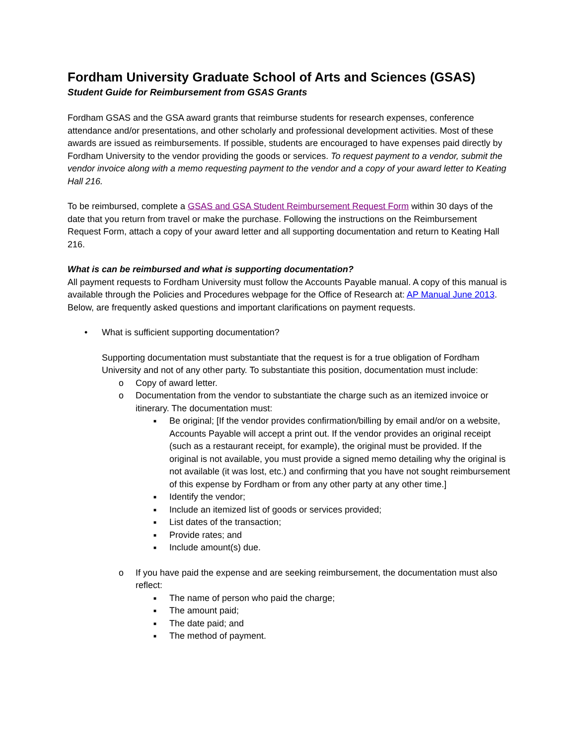Fordham University Graduate School of Arts and Sciences (GSAS)
Student Guide for Reimbursement from GSAS Grants
Fordham GSAS and the GSA award grants that reimburse students for research expenses, conference attendance and/or presentations, and other scholarly and professional development activities. Most of these awards are issued as reimbursements. If possible, students are encouraged to have expenses paid directly by Fordham University to the vendor providing the goods or services. To request payment to a vendor, submit the vendor invoice along with a memo requesting payment to the vendor and a copy of your award letter to Keating Hall 216.
To be reimbursed, complete a GSAS and GSA Student Reimbursement Request Form within 30 days of the date that you return from travel or make the purchase. Following the instructions on the Reimbursement Request Form, attach a copy of your award letter and all supporting documentation and return to Keating Hall 216.
What is can be reimbursed and what is supporting documentation?
All payment requests to Fordham University must follow the Accounts Payable manual. A copy of this manual is available through the Policies and Procedures webpage for the Office of Research at: AP Manual June 2013. Below, are frequently asked questions and important clarifications on payment requests.
• What is sufficient supporting documentation?
Supporting documentation must substantiate that the request is for a true obligation of Fordham University and not of any other party. To substantiate this position, documentation must include:
o Copy of award letter.
o Documentation from the vendor to substantiate the charge such as an itemized invoice or itinerary. The documentation must:
■ Be original; [If the vendor provides confirmation/billing by email and/or on a website, Accounts Payable will accept a print out. If the vendor provides an original receipt (such as a restaurant receipt, for example), the original must be provided. If the original is not available, you must provide a signed memo detailing why the original is not available (it was lost, etc.) and confirming that you have not sought reimbursement of this expense by Fordham or from any other party at any other time.]
■ Identify the vendor;
■ Include an itemized list of goods or services provided;
■ List dates of the transaction;
■ Provide rates; and
■ Include amount(s) due.
o If you have paid the expense and are seeking reimbursement, the documentation must also reflect:
■ The name of person who paid the charge;
■ The amount paid;
■ The date paid; and
■ The method of payment.